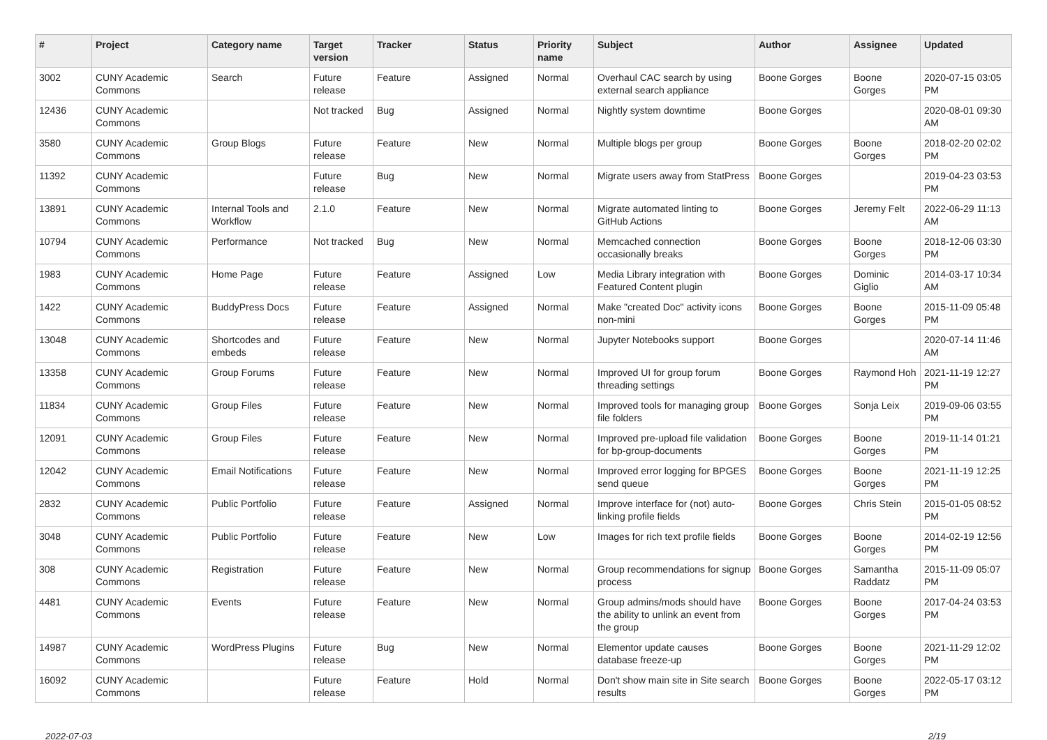| # | Project | Category name | Target version | Tracker | Status | Priority name | Subject | Author | Assignee | Updated |
| --- | --- | --- | --- | --- | --- | --- | --- | --- | --- | --- |
| 3002 | CUNY Academic Commons | Search | Future release | Feature | Assigned | Normal | Overhaul CAC search by using external search appliance | Boone Gorges | Boone Gorges | 2020-07-15 03:05 PM |
| 12436 | CUNY Academic Commons | | Not tracked | Bug | Assigned | Normal | Nightly system downtime | Boone Gorges | | 2020-08-01 09:30 AM |
| 3580 | CUNY Academic Commons | Group Blogs | Future release | Feature | New | Normal | Multiple blogs per group | Boone Gorges | Boone Gorges | 2018-02-20 02:02 PM |
| 11392 | CUNY Academic Commons | | Future release | Bug | New | Normal | Migrate users away from StatPress | Boone Gorges | | 2019-04-23 03:53 PM |
| 13891 | CUNY Academic Commons | Internal Tools and Workflow | 2.1.0 | Feature | New | Normal | Migrate automated linting to GitHub Actions | Boone Gorges | Jeremy Felt | 2022-06-29 11:13 AM |
| 10794 | CUNY Academic Commons | Performance | Not tracked | Bug | New | Normal | Memcached connection occasionally breaks | Boone Gorges | Boone Gorges | 2018-12-06 03:30 PM |
| 1983 | CUNY Academic Commons | Home Page | Future release | Feature | Assigned | Low | Media Library integration with Featured Content plugin | Boone Gorges | Dominic Giglio | 2014-03-17 10:34 AM |
| 1422 | CUNY Academic Commons | BuddyPress Docs | Future release | Feature | Assigned | Normal | Make "created Doc" activity icons non-mini | Boone Gorges | Boone Gorges | 2015-11-09 05:48 PM |
| 13048 | CUNY Academic Commons | Shortcodes and embeds | Future release | Feature | New | Normal | Jupyter Notebooks support | Boone Gorges | | 2020-07-14 11:46 AM |
| 13358 | CUNY Academic Commons | Group Forums | Future release | Feature | New | Normal | Improved UI for group forum threading settings | Boone Gorges | Raymond Hoh | 2021-11-19 12:27 PM |
| 11834 | CUNY Academic Commons | Group Files | Future release | Feature | New | Normal | Improved tools for managing group file folders | Boone Gorges | Sonja Leix | 2019-09-06 03:55 PM |
| 12091 | CUNY Academic Commons | Group Files | Future release | Feature | New | Normal | Improved pre-upload file validation for bp-group-documents | Boone Gorges | Boone Gorges | 2019-11-14 01:21 PM |
| 12042 | CUNY Academic Commons | Email Notifications | Future release | Feature | New | Normal | Improved error logging for BPGES send queue | Boone Gorges | Boone Gorges | 2021-11-19 12:25 PM |
| 2832 | CUNY Academic Commons | Public Portfolio | Future release | Feature | Assigned | Normal | Improve interface for (not) auto-linking profile fields | Boone Gorges | Chris Stein | 2015-01-05 08:52 PM |
| 3048 | CUNY Academic Commons | Public Portfolio | Future release | Feature | New | Low | Images for rich text profile fields | Boone Gorges | Boone Gorges | 2014-02-19 12:56 PM |
| 308 | CUNY Academic Commons | Registration | Future release | Feature | New | Normal | Group recommendations for signup process | Boone Gorges | Samantha Raddatz | 2015-11-09 05:07 PM |
| 4481 | CUNY Academic Commons | Events | Future release | Feature | New | Normal | Group admins/mods should have the ability to unlink an event from the group | Boone Gorges | Boone Gorges | 2017-04-24 03:53 PM |
| 14987 | CUNY Academic Commons | WordPress Plugins | Future release | Bug | New | Normal | Elementor update causes database freeze-up | Boone Gorges | Boone Gorges | 2021-11-29 12:02 PM |
| 16092 | CUNY Academic Commons | | Future release | Feature | Hold | Normal | Don't show main site in Site search results | Boone Gorges | Boone Gorges | 2022-05-17 03:12 PM |
2022-07-03 2/19